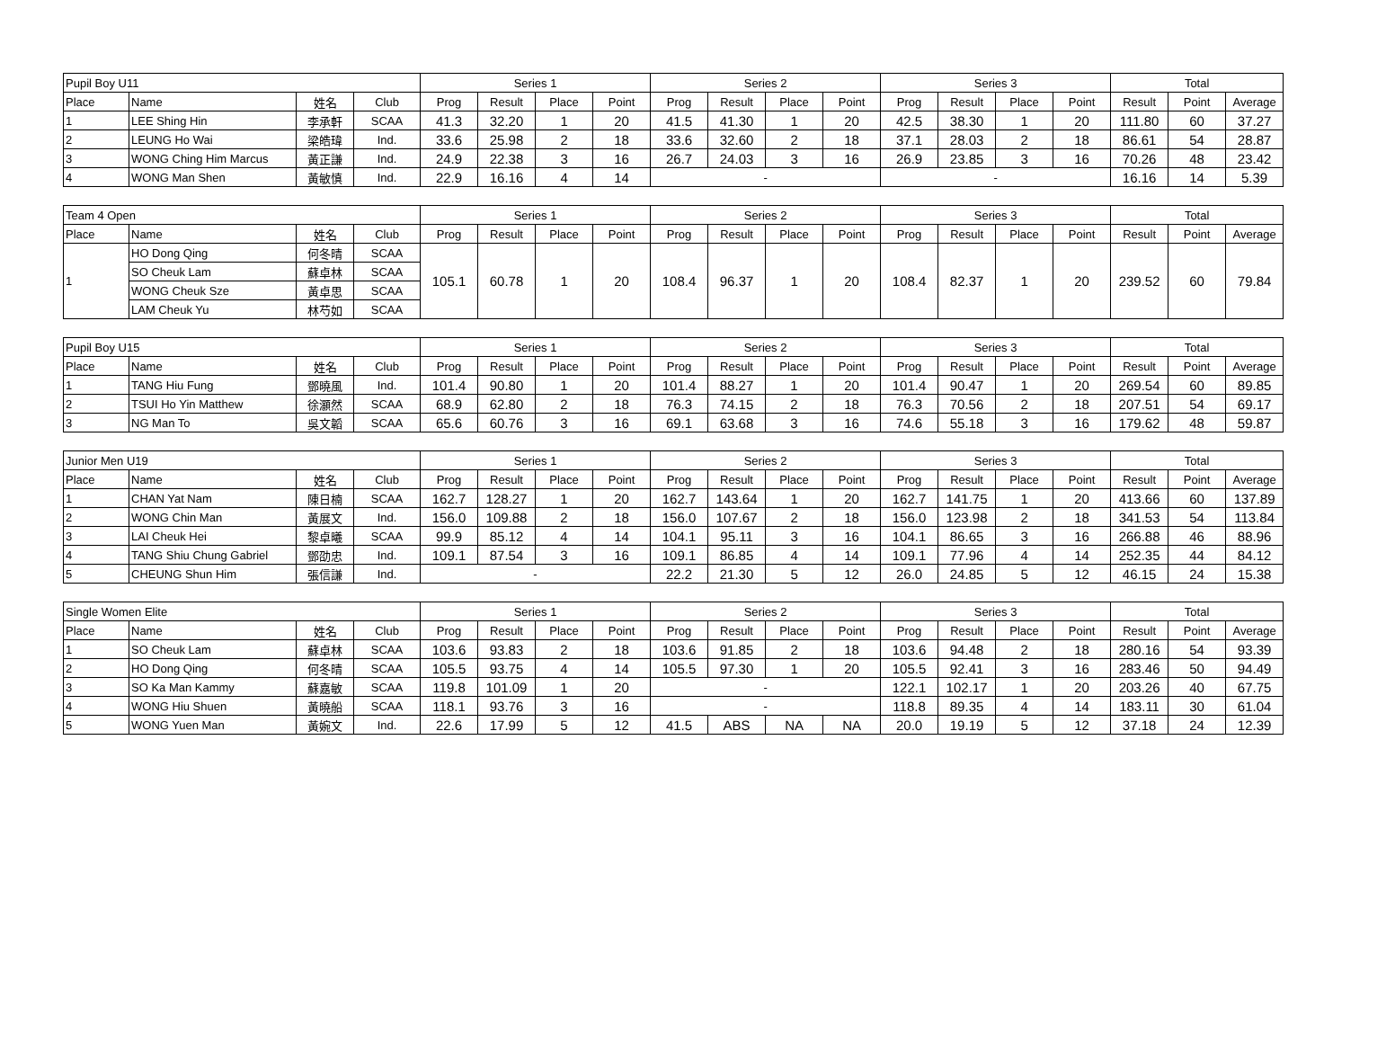| Pupil Boy U11 | | | | Series 1 | | | | Series 2 | | | | Series 3 | | | | Total | | |
| --- | --- | --- | --- | --- | --- | --- | --- | --- | --- | --- | --- | --- | --- | --- | --- | --- | --- | --- |
| Place | Name | 姓名 | Club | Prog | Result | Place | Point | Prog | Result | Place | Point | Prog | Result | Place | Point | Result | Point | Average |
| 1 | LEE Shing Hin | 李承軒 | SCAA | 41.3 | 32.20 | 1 | 20 | 41.5 | 41.30 | 1 | 20 | 42.5 | 38.30 | 1 | 20 | 111.80 | 60 | 37.27 |
| 2 | LEUNG Ho Wai | 梁皓瑋 | Ind. | 33.6 | 25.98 | 2 | 18 | 33.6 | 32.60 | 2 | 18 | 37.1 | 28.03 | 2 | 18 | 86.61 | 54 | 28.87 |
| 3 | WONG Ching Him Marcus | 黃正謙 | Ind. | 24.9 | 22.38 | 3 | 16 | 26.7 | 24.03 | 3 | 16 | 26.9 | 23.85 | 3 | 16 | 70.26 | 48 | 23.42 |
| 4 | WONG Man Shen | 黃敏慎 | Ind. | 22.9 | 16.16 | 4 | 14 | - | | | | - | | | | 16.16 | 14 | 5.39 |
| Team 4 Open | | | | Series 1 | | | | Series 2 | | | | Series 3 | | | | Total | | |
| --- | --- | --- | --- | --- | --- | --- | --- | --- | --- | --- | --- | --- | --- | --- | --- | --- | --- | --- |
| Place | Name | 姓名 | Club | Prog | Result | Place | Point | Prog | Result | Place | Point | Prog | Result | Place | Point | Result | Point | Average |
| 1 | HO Dong Qing | 何冬晴 | SCAA | 105.1 | 60.78 | 1 | 20 | 108.4 | 96.37 | 1 | 20 | 108.4 | 82.37 | 1 | 20 | 239.52 | 60 | 79.84 |
| | SO Cheuk Lam | 蘇卓林 | SCAA | | | | | | | | | | | | | | | |
| | WONG Cheuk Sze | 黃卓思 | SCAA | | | | | | | | | | | | | | | |
| | LAM Cheuk Yu | 林芍如 | SCAA | | | | | | | | | | | | | | | |
| Pupil Boy U15 | | | | Series 1 | | | | Series 2 | | | | Series 3 | | | | Total | | |
| --- | --- | --- | --- | --- | --- | --- | --- | --- | --- | --- | --- | --- | --- | --- | --- | --- | --- | --- |
| Place | Name | 姓名 | Club | Prog | Result | Place | Point | Prog | Result | Place | Point | Prog | Result | Place | Point | Result | Point | Average |
| 1 | TANG Hiu Fung | 鄧曉風 | Ind. | 101.4 | 90.80 | 1 | 20 | 101.4 | 88.27 | 1 | 20 | 101.4 | 90.47 | 1 | 20 | 269.54 | 60 | 89.85 |
| 2 | TSUI Ho Yin Matthew | 徐灝然 | SCAA | 68.9 | 62.80 | 2 | 18 | 76.3 | 74.15 | 2 | 18 | 76.3 | 70.56 | 2 | 18 | 207.51 | 54 | 69.17 |
| 3 | NG Man To | 吳文韜 | SCAA | 65.6 | 60.76 | 3 | 16 | 69.1 | 63.68 | 3 | 16 | 74.6 | 55.18 | 3 | 16 | 179.62 | 48 | 59.87 |
| Junior Men U19 | | | | Series 1 | | | | Series 2 | | | | Series 3 | | | | Total | | |
| --- | --- | --- | --- | --- | --- | --- | --- | --- | --- | --- | --- | --- | --- | --- | --- | --- | --- | --- |
| Place | Name | 姓名 | Club | Prog | Result | Place | Point | Prog | Result | Place | Point | Prog | Result | Place | Point | Result | Point | Average |
| 1 | CHAN Yat Nam | 陳日楠 | SCAA | 162.7 | 128.27 | 1 | 20 | 162.7 | 143.64 | 1 | 20 | 162.7 | 141.75 | 1 | 20 | 413.66 | 60 | 137.89 |
| 2 | WONG Chin Man | 黃展文 | Ind. | 156.0 | 109.88 | 2 | 18 | 156.0 | 107.67 | 2 | 18 | 156.0 | 123.98 | 2 | 18 | 341.53 | 54 | 113.84 |
| 3 | LAI Cheuk Hei | 黎卓曦 | SCAA | 99.9 | 85.12 | 4 | 14 | 104.1 | 95.11 | 3 | 16 | 104.1 | 86.65 | 3 | 16 | 266.88 | 46 | 88.96 |
| 4 | TANG Shiu Chung Gabriel | 鄧劭忠 | Ind. | 109.1 | 87.54 | 3 | 16 | 109.1 | 86.85 | 4 | 14 | 109.1 | 77.96 | 4 | 14 | 252.35 | 44 | 84.12 |
| 5 | CHEUNG Shun Him | 張信謙 | Ind. | - | | | | 22.2 | 21.30 | 5 | 12 | 26.0 | 24.85 | 5 | 12 | 46.15 | 24 | 15.38 |
| Single Women Elite | | | | Series 1 | | | | Series 2 | | | | Series 3 | | | | Total | | |
| --- | --- | --- | --- | --- | --- | --- | --- | --- | --- | --- | --- | --- | --- | --- | --- | --- | --- | --- |
| Place | Name | 姓名 | Club | Prog | Result | Place | Point | Prog | Result | Place | Point | Prog | Result | Place | Point | Result | Point | Average |
| 1 | SO Cheuk Lam | 蘇卓林 | SCAA | 103.6 | 93.83 | 2 | 18 | 103.6 | 91.85 | 2 | 18 | 103.6 | 94.48 | 2 | 18 | 280.16 | 54 | 93.39 |
| 2 | HO Dong Qing | 何冬晴 | SCAA | 105.5 | 93.75 | 4 | 14 | 105.5 | 97.30 | 1 | 20 | 105.5 | 92.41 | 3 | 16 | 283.46 | 50 | 94.49 |
| 3 | SO Ka Man Kammy | 蘇嘉敏 | SCAA | 119.8 | 101.09 | 1 | 20 | - | | | | 122.1 | 102.17 | 1 | 20 | 203.26 | 40 | 67.75 |
| 4 | WONG Hiu Shuen | 黃曉船 | SCAA | 118.1 | 93.76 | 3 | 16 | - | | | | 118.8 | 89.35 | 4 | 14 | 183.11 | 30 | 61.04 |
| 5 | WONG Yuen Man | 黃婉文 | Ind. | 22.6 | 17.99 | 5 | 12 | 41.5 | ABS | NA | NA | 20.0 | 19.19 | 5 | 12 | 37.18 | 24 | 12.39 |